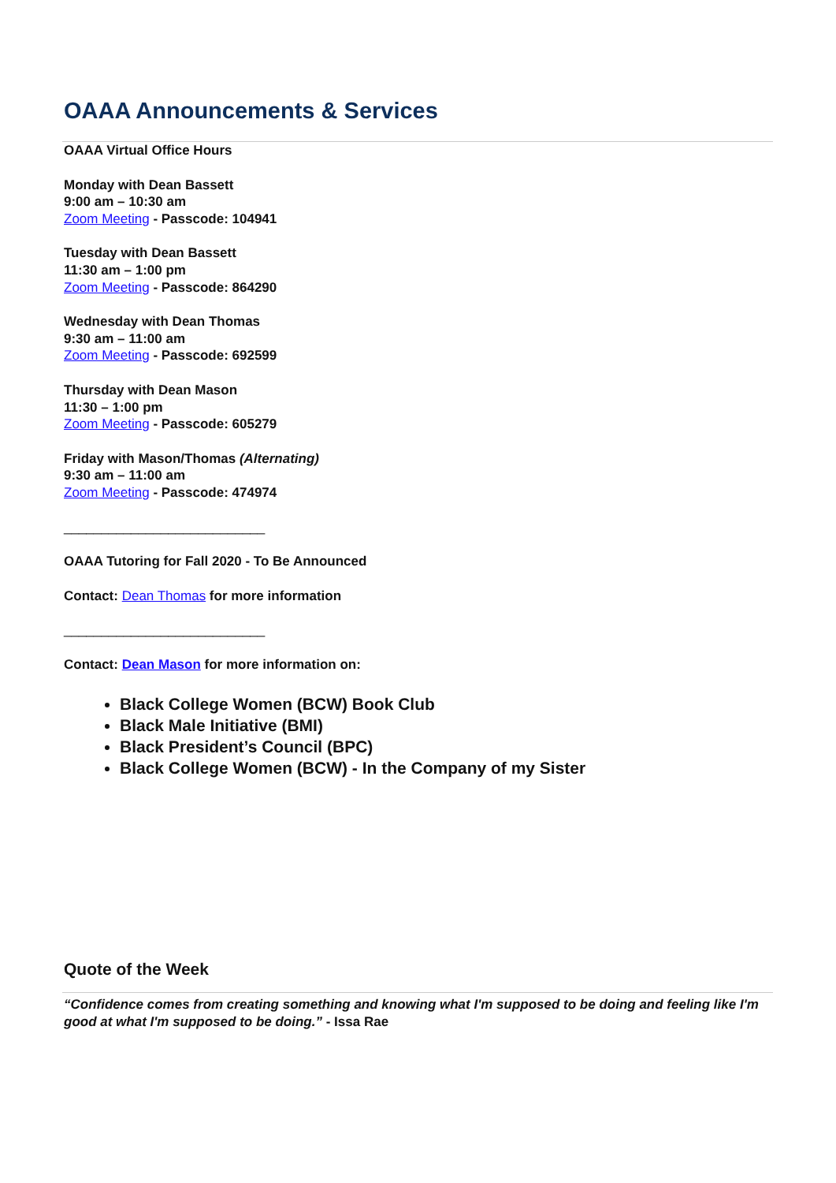OAAA Announcements & Services
OAAA Virtual Office Hours
Monday with Dean Bassett
9:00 am – 10:30 am
Zoom Meeting - Passcode: 104941
Tuesday with Dean Bassett
11:30 am – 1:00 pm
Zoom Meeting - Passcode: 864290
Wednesday with Dean Thomas
9:30 am – 11:00 am
Zoom Meeting - Passcode: 692599
Thursday with Dean Mason
11:30 – 1:00 pm
Zoom Meeting - Passcode: 605279
Friday with Mason/Thomas (Alternating)
9:30 am – 11:00 am
Zoom Meeting - Passcode: 474974
___________________________
OAAA Tutoring for Fall 2020 - To Be Announced
Contact: Dean Thomas for more information
___________________________
Contact: Dean Mason for more information on:
Black College Women (BCW) Book Club
Black Male Initiative (BMI)
Black President’s Council (BPC)
Black College Women (BCW) - In the Company of my Sister
Quote of the Week
“Confidence comes from creating something and knowing what I'm supposed to be doing and feeling like I'm good at what I'm supposed to be doing.” - Issa Rae